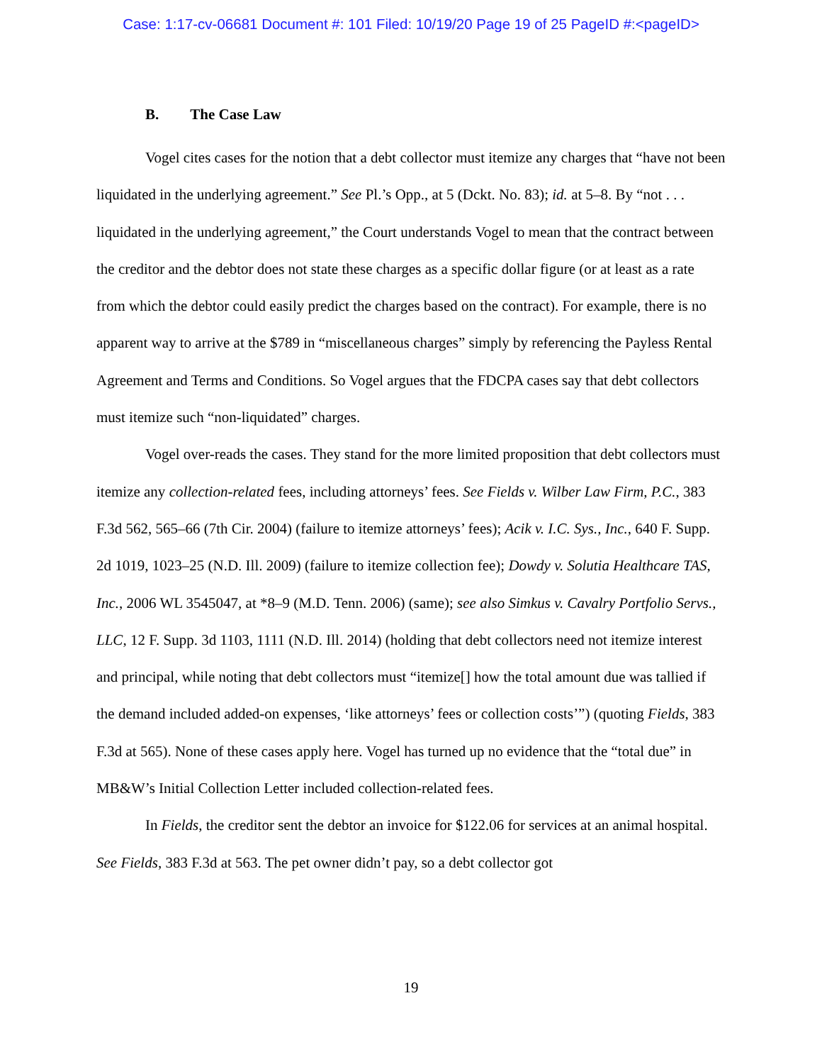Case: 1:17-cv-06681 Document #: 101 Filed: 10/19/20 Page 19 of 25 PageID #:<pageID>
B. The Case Law
Vogel cites cases for the notion that a debt collector must itemize any charges that “have not been liquidated in the underlying agreement.” See Pl.’s Opp., at 5 (Dckt. No. 83); id. at 5–8. By “not . . . liquidated in the underlying agreement,” the Court understands Vogel to mean that the contract between the creditor and the debtor does not state these charges as a specific dollar figure (or at least as a rate from which the debtor could easily predict the charges based on the contract). For example, there is no apparent way to arrive at the $789 in “miscellaneous charges” simply by referencing the Payless Rental Agreement and Terms and Conditions. So Vogel argues that the FDCPA cases say that debt collectors must itemize such “non-liquidated” charges.
Vogel over-reads the cases. They stand for the more limited proposition that debt collectors must itemize any collection-related fees, including attorneys’ fees. See Fields v. Wilber Law Firm, P.C., 383 F.3d 562, 565–66 (7th Cir. 2004) (failure to itemize attorneys’ fees); Acik v. I.C. Sys., Inc., 640 F. Supp. 2d 1019, 1023–25 (N.D. Ill. 2009) (failure to itemize collection fee); Dowdy v. Solutia Healthcare TAS, Inc., 2006 WL 3545047, at *8–9 (M.D. Tenn. 2006) (same); see also Simkus v. Cavalry Portfolio Servs., LLC, 12 F. Supp. 3d 1103, 1111 (N.D. Ill. 2014) (holding that debt collectors need not itemize interest and principal, while noting that debt collectors must “itemize[] how the total amount due was tallied if the demand included added-on expenses, ‘like attorneys’ fees or collection costs’”) (quoting Fields, 383 F.3d at 565). None of these cases apply here. Vogel has turned up no evidence that the “total due” in MB&W’s Initial Collection Letter included collection-related fees.
In Fields, the creditor sent the debtor an invoice for $122.06 for services at an animal hospital. See Fields, 383 F.3d at 563. The pet owner didn’t pay, so a debt collector got
19